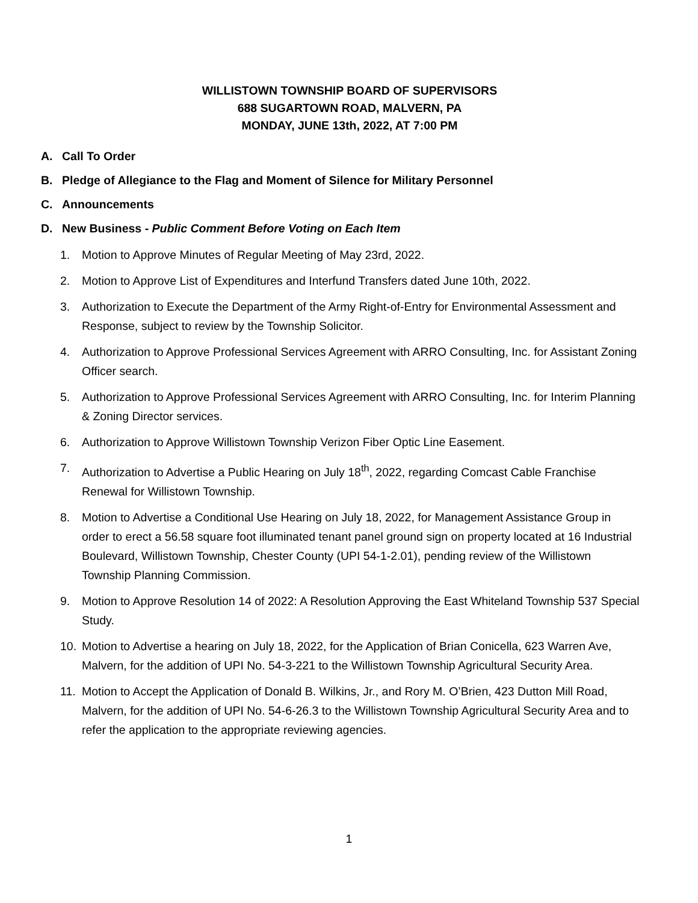WILLISTOWN TOWNSHIP BOARD OF SUPERVISORS
688 SUGARTOWN ROAD, MALVERN, PA
MONDAY, JUNE 13th, 2022, AT 7:00 PM
A. Call To Order
B. Pledge of Allegiance to the Flag and Moment of Silence for Military Personnel
C. Announcements
D. New Business - Public Comment Before Voting on Each Item
1. Motion to Approve Minutes of Regular Meeting of May 23rd, 2022.
2. Motion to Approve List of Expenditures and Interfund Transfers dated June 10th, 2022.
3. Authorization to Execute the Department of the Army Right-of-Entry for Environmental Assessment and Response, subject to review by the Township Solicitor.
4. Authorization to Approve Professional Services Agreement with ARRO Consulting, Inc. for Assistant Zoning Officer search.
5. Authorization to Approve Professional Services Agreement with ARRO Consulting, Inc. for Interim Planning & Zoning Director services.
6. Authorization to Approve Willistown Township Verizon Fiber Optic Line Easement.
7. Authorization to Advertise a Public Hearing on July 18<sup>th</sup>, 2022, regarding Comcast Cable Franchise Renewal for Willistown Township.
8. Motion to Advertise a Conditional Use Hearing on July 18, 2022, for Management Assistance Group in order to erect a 56.58 square foot illuminated tenant panel ground sign on property located at 16 Industrial Boulevard, Willistown Township, Chester County (UPI 54-1-2.01), pending review of the Willistown Township Planning Commission.
9. Motion to Approve Resolution 14 of 2022: A Resolution Approving the East Whiteland Township 537 Special Study.
10. Motion to Advertise a hearing on July 18, 2022, for the Application of Brian Conicella, 623 Warren Ave, Malvern, for the addition of UPI No. 54-3-221 to the Willistown Township Agricultural Security Area.
11. Motion to Accept the Application of Donald B. Wilkins, Jr., and Rory M. O’Brien, 423 Dutton Mill Road, Malvern, for the addition of UPI No. 54-6-26.3 to the Willistown Township Agricultural Security Area and to refer the application to the appropriate reviewing agencies.
1